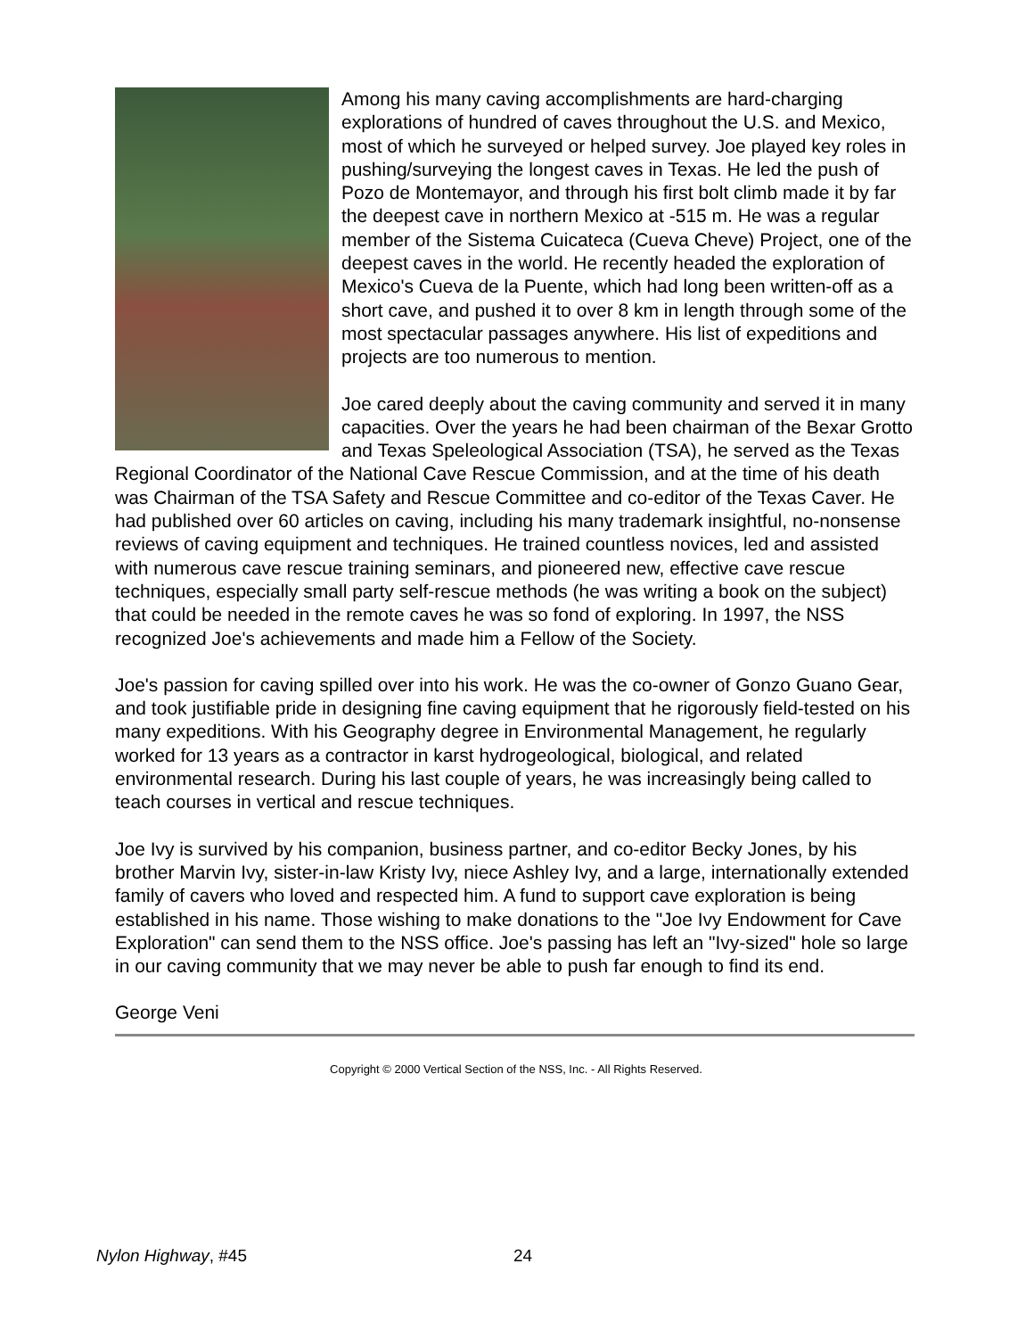Among his many caving accomplishments are hard-charging explorations of hundred of caves throughout the U.S. and Mexico, most of which he surveyed or helped survey. Joe played key roles in pushing/surveying the longest caves in Texas. He led the push of Pozo de Montemayor, and through his first bolt climb made it by far the deepest cave in northern Mexico at -515 m. He was a regular member of the Sistema Cuicateca (Cueva Cheve) Project, one of the deepest caves in the world. He recently headed the exploration of Mexico's Cueva de la Puente, which had long been written-off as a short cave, and pushed it to over 8 km in length through some of the most spectacular passages anywhere. His list of expeditions and projects are too numerous to mention.
Joe cared deeply about the caving community and served it in many capacities. Over the years he had been chairman of the Bexar Grotto and Texas Speleological Association (TSA), he served as the Texas Regional Coordinator of the National Cave Rescue Commission, and at the time of his death was Chairman of the TSA Safety and Rescue Committee and co-editor of the Texas Caver. He had published over 60 articles on caving, including his many trademark insightful, no-nonsense reviews of caving equipment and techniques. He trained countless novices, led and assisted with numerous cave rescue training seminars, and pioneered new, effective cave rescue techniques, especially small party self-rescue methods (he was writing a book on the subject) that could be needed in the remote caves he was so fond of exploring. In 1997, the NSS recognized Joe's achievements and made him a Fellow of the Society.
Joe's passion for caving spilled over into his work. He was the co-owner of Gonzo Guano Gear, and took justifiable pride in designing fine caving equipment that he rigorously field-tested on his many expeditions. With his Geography degree in Environmental Management, he regularly worked for 13 years as a contractor in karst hydrogeological, biological, and related environmental research. During his last couple of years, he was increasingly being called to teach courses in vertical and rescue techniques.
Joe Ivy is survived by his companion, business partner, and co-editor Becky Jones, by his brother Marvin Ivy, sister-in-law Kristy Ivy, niece Ashley Ivy, and a large, internationally extended family of cavers who loved and respected him. A fund to support cave exploration is being established in his name. Those wishing to make donations to the "Joe Ivy Endowment for Cave Exploration" can send them to the NSS office. Joe's passing has left an "Ivy-sized" hole so large in our caving community that we may never be able to push far enough to find its end.
George Veni
Copyright © 2000 Vertical Section of the NSS, Inc. - All Rights Reserved.
Nylon Highway, #45 24